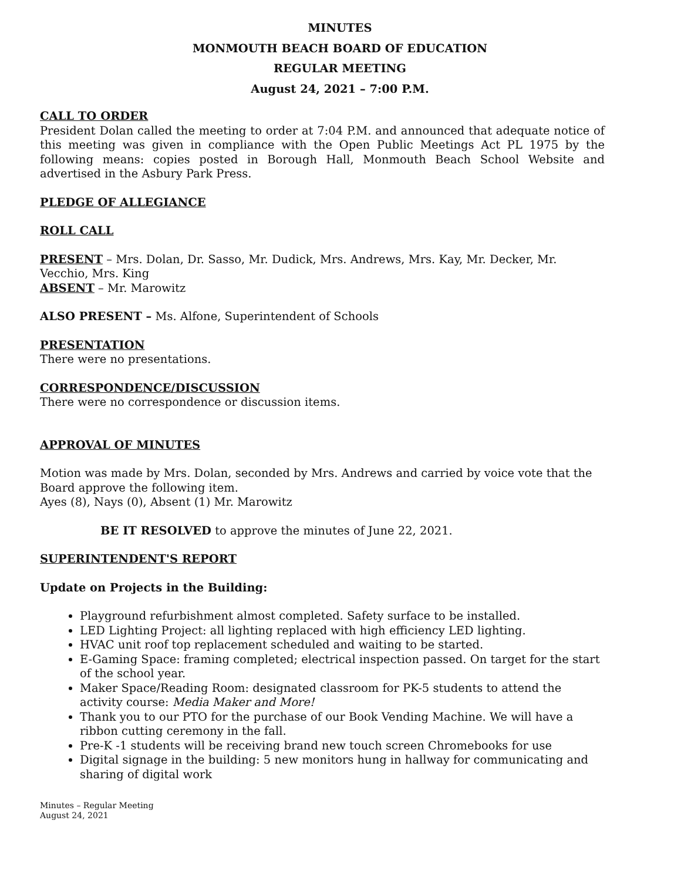MINUTES
MONMOUTH BEACH BOARD OF EDUCATION
REGULAR MEETING
August 24, 2021 – 7:00 P.M.
CALL TO ORDER
President Dolan called the meeting to order at 7:04 P.M. and announced that adequate notice of this meeting was given in compliance with the Open Public Meetings Act PL 1975 by the following means: copies posted in Borough Hall, Monmouth Beach School Website and advertised in the Asbury Park Press.
PLEDGE OF ALLEGIANCE
ROLL CALL
PRESENT – Mrs. Dolan, Dr. Sasso, Mr. Dudick, Mrs. Andrews, Mrs. Kay, Mr. Decker, Mr. Vecchio, Mrs. King
ABSENT – Mr. Marowitz
ALSO PRESENT – Ms. Alfone, Superintendent of Schools
PRESENTATION
There were no presentations.
CORRESPONDENCE/DISCUSSION
There were no correspondence or discussion items.
APPROVAL OF MINUTES
Motion was made by Mrs. Dolan, seconded by Mrs. Andrews and carried by voice vote that the Board approve the following item.
Ayes (8), Nays (0), Absent (1) Mr. Marowitz
BE IT RESOLVED to approve the minutes of June 22, 2021.
SUPERINTENDENT'S REPORT
Update on Projects in the Building:
Playground refurbishment almost completed. Safety surface to be installed.
LED Lighting Project: all lighting replaced with high efficiency LED lighting.
HVAC unit roof top replacement scheduled and waiting to be started.
E-Gaming Space: framing completed; electrical inspection passed. On target for the start of the school year.
Maker Space/Reading Room: designated classroom for PK-5 students to attend the activity course: Media Maker and More!
Thank you to our PTO for the purchase of our Book Vending Machine. We will have a ribbon cutting ceremony in the fall.
Pre-K -1 students will be receiving brand new touch screen Chromebooks for use
Digital signage in the building: 5 new monitors hung in hallway for communicating and sharing of digital work
Minutes – Regular Meeting
August 24, 2021